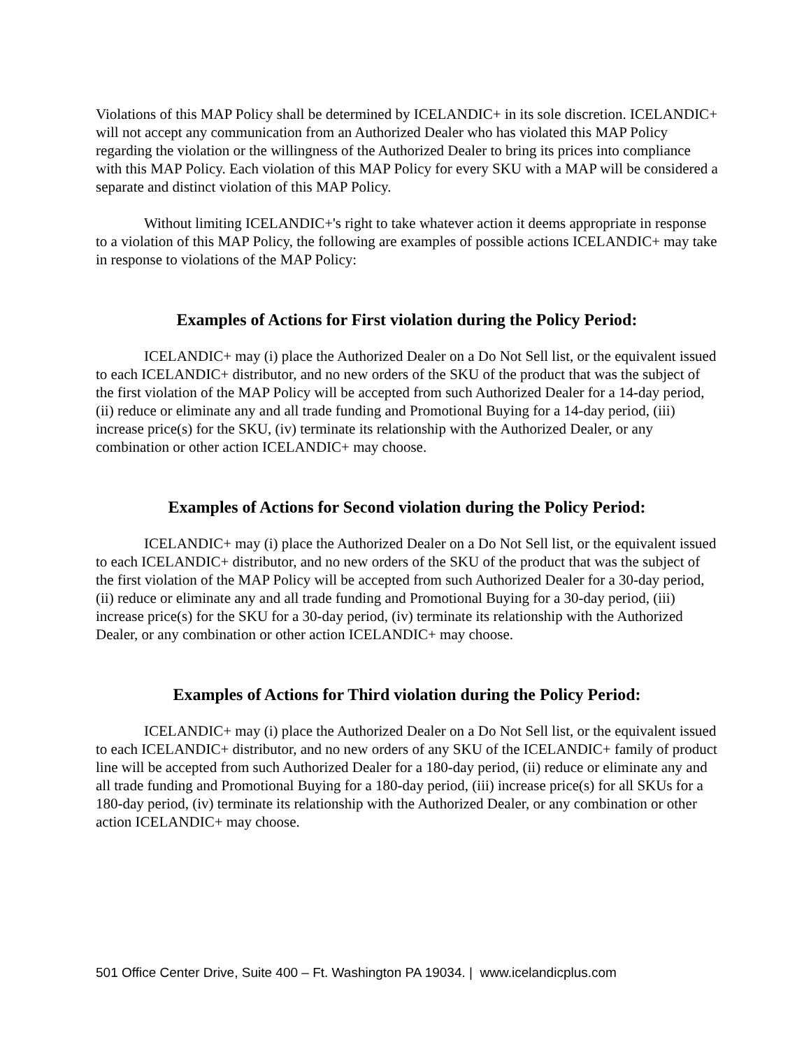Violations of this MAP Policy shall be determined by ICELANDIC+ in its sole discretion. ICELANDIC+ will not accept any communication from an Authorized Dealer who has violated this MAP Policy regarding the violation or the willingness of the Authorized Dealer to bring its prices into compliance with this MAP Policy. Each violation of this MAP Policy for every SKU with a MAP will be considered a separate and distinct violation of this MAP Policy.
Without limiting ICELANDIC+'s right to take whatever action it deems appropriate in response to a violation of this MAP Policy, the following are examples of possible actions ICELANDIC+ may take in response to violations of the MAP Policy:
Examples of Actions for First violation during the Policy Period:
ICELANDIC+ may (i) place the Authorized Dealer on a Do Not Sell list, or the equivalent issued to each ICELANDIC+ distributor, and no new orders of the SKU of the product that was the subject of the first violation of the MAP Policy will be accepted from such Authorized Dealer for a 14-day period, (ii) reduce or eliminate any and all trade funding and Promotional Buying for a 14-day period, (iii) increase price(s) for the SKU, (iv) terminate its relationship with the Authorized Dealer, or any combination or other action ICELANDIC+ may choose.
Examples of Actions for Second violation during the Policy Period:
ICELANDIC+ may (i) place the Authorized Dealer on a Do Not Sell list, or the equivalent issued to each ICELANDIC+ distributor, and no new orders of the SKU of the product that was the subject of the first violation of the MAP Policy will be accepted from such Authorized Dealer for a 30-day period, (ii) reduce or eliminate any and all trade funding and Promotional Buying for a 30-day period, (iii) increase price(s) for the SKU for a 30-day period, (iv) terminate its relationship with the Authorized Dealer, or any combination or other action ICELANDIC+ may choose.
Examples of Actions for Third violation during the Policy Period:
ICELANDIC+ may (i) place the Authorized Dealer on a Do Not Sell list, or the equivalent issued to each ICELANDIC+ distributor, and no new orders of any SKU of the ICELANDIC+ family of product line will be accepted from such Authorized Dealer for a 180-day period, (ii) reduce or eliminate any and all trade funding and Promotional Buying for a 180-day period, (iii) increase price(s) for all SKUs for a 180-day period, (iv) terminate its relationship with the Authorized Dealer, or any combination or other action ICELANDIC+ may choose.
501 Office Center Drive, Suite 400 – Ft. Washington PA 19034. | www.icelandicplus.com